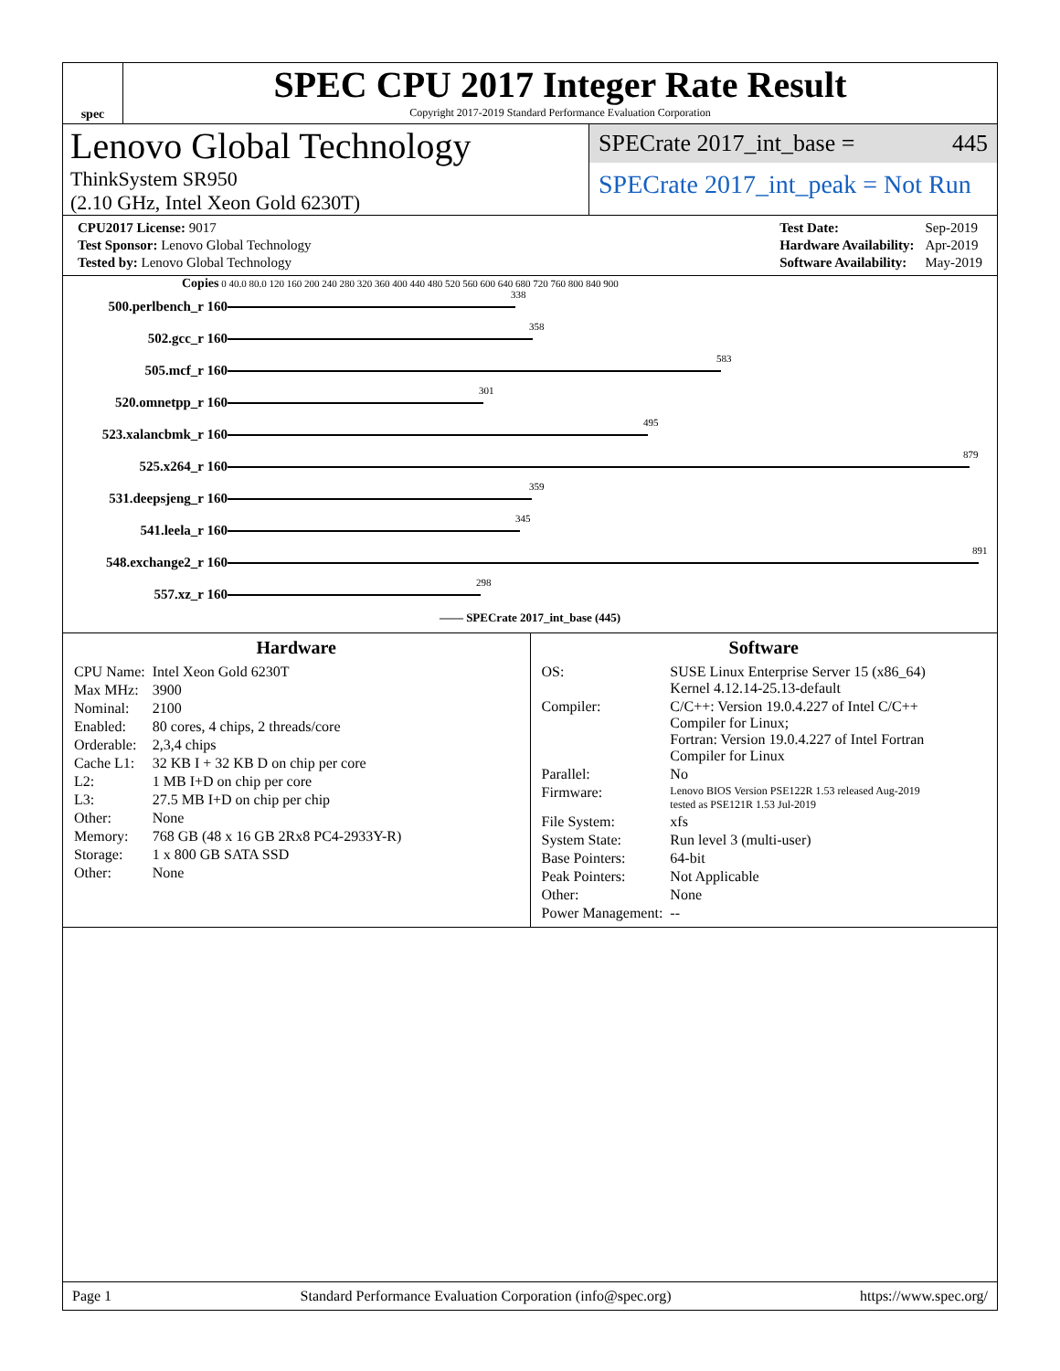spec
SPEC CPU 2017 Integer Rate Result
Copyright 2017-2019 Standard Performance Evaluation Corporation
Lenovo Global Technology
ThinkSystem SR950
(2.10 GHz, Intel Xeon Gold 6230T)
SPECrate 2017_int_base = 445
SPECrate 2017_int_peak = Not Run
| CPU2017 License: 9017 |
| Test Sponsor: Lenovo Global Technology |
| Tested by: Lenovo Global Technology |
| Test Date: | Sep-2019 |
| Hardware Availability: | Apr-2019 |
| Software Availability: | May-2019 |
Copies 0 40.0 80.0 120 160 200 240 280 320 360 400 440 480 520 560 600 640 680 720 760 800 840 900
| 500.perlbench_r 160 | 338 |
| 502.gcc_r 160 | 358 |
| 505.mcf_r 160 | 583 |
| 520.omnetpp_r 160 | 301 |
| 523.xalancbmk_r 160 | 495 |
| 525.x264_r 160 | 879 |
| 531.deepsjeng_r 160 | 359 |
| 541.leela_r 160 | 345 |
| 548.exchange2_r 160 | 891 |
| 557.xz_r 160 | 298 |
—— SPECrate 2017_int_base (445)
Hardware
| CPU Name: | Intel Xeon Gold 6230T |
| Max MHz: | 3900 |
| Nominal: | 2100 |
| Enabled: | 80 cores, 4 chips, 2 threads/core |
| Orderable: | 2,3,4 chips |
| Cache L1: | 32 KB I + 32 KB D on chip per core |
| L2: | 1 MB I+D on chip per core |
| L3: | 27.5 MB I+D on chip per chip |
| Other: | None |
| Memory: | 768 GB (48 x 16 GB 2Rx8 PC4-2933Y-R) |
| Storage: | 1 x 800 GB SATA SSD |
| Other: | None |
Software
| OS: | SUSE Linux Enterprise Server 15 (x86_64) Kernel 4.12.14-25.13-default |
| Compiler: | C/C++: Version 19.0.4.227 of Intel C/C++ Compiler for Linux; Fortran: Version 19.0.4.227 of Intel Fortran Compiler for Linux |
| Parallel: | No |
| Firmware: | Lenovo BIOS Version PSE122R 1.53 released Aug-2019 tested as PSE121R 1.53 Jul-2019 |
| File System: | xfs |
| System State: | Run level 3 (multi-user) |
| Base Pointers: | 64-bit |
| Peak Pointers: | Not Applicable |
| Other: | None |
| Power Management: | -- |
Page 1 Standard Performance Evaluation Corporation (info@spec.org) https://www.spec.org/